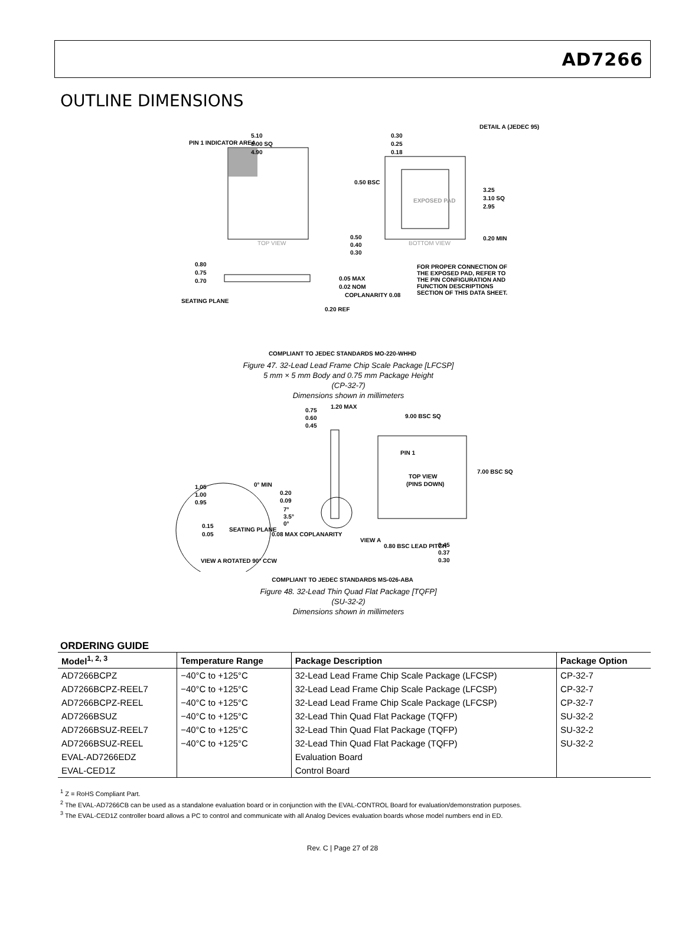AD7266
OUTLINE DIMENSIONS
5.10
5.00 SQ
4.90
PIN 1 INDICATOR AREA
0.30
0.25
0.18
DETAIL A (JEDEC 95)
0.50 BSC
EXPOSED PAD
3.25
3.10 SQ
2.95
0.50
0.40
0.30
0.20 MIN
TOP VIEW
BOTTOM VIEW
0.80
0.75
0.70
0.05 MAX
0.02 NOM
COPLANARITY 0.08
SEATING PLANE
0.20 REF
FOR PROPER CONNECTION OF
THE EXPOSED PAD, REFER TO
THE PIN CONFIGURATION AND
FUNCTION DESCRIPTIONS
SECTION OF THIS DATA SHEET.
COMPLIANT TO JEDEC STANDARDS MO-220-WHHD
Figure 47. 32-Lead Lead Frame Chip Scale Package [LFCSP]
5 mm × 5 mm Body and 0.75 mm Package Height
(CP-32-7)
Dimensions shown in millimeters
0.75
0.60
0.45
1.20 MAX
9.00 BSC SQ
PIN 1
TOP VIEW
(PINS DOWN)
7.00 BSC SQ
1.05
1.00
0.95
0° MIN
0.20
0.09
7°
3.5°
0°
0.15
0.05
SEATING PLANE
0.08 MAX COPLANARITY
VIEW A
0.80 BSC LEAD PITCH
0.45
0.37
0.30
VIEW A ROTATED 90° CCW
COMPLIANT TO JEDEC STANDARDS MS-026-ABA
Figure 48. 32-Lead Thin Quad Flat Package [TQFP]
(SU-32-2)
Dimensions shown in millimeters
ORDERING GUIDE
| Model<sup>1, 2, 3</sup> | Temperature Range | Package Description | Package Option |
| --- | --- | --- | --- |
| AD7266BCPZ | −40°C to +125°C | 32-Lead Lead Frame Chip Scale Package (LFCSP) | CP-32-7 |
| AD7266BCPZ-REEL7 | −40°C to +125°C | 32-Lead Lead Frame Chip Scale Package (LFCSP) | CP-32-7 |
| AD7266BCPZ-REEL | −40°C to +125°C | 32-Lead Lead Frame Chip Scale Package (LFCSP) | CP-32-7 |
| AD7266BSUZ | −40°C to +125°C | 32-Lead Thin Quad Flat Package (TQFP) | SU-32-2 |
| AD7266BSUZ-REEL7 | −40°C to +125°C | 32-Lead Thin Quad Flat Package (TQFP) | SU-32-2 |
| AD7266BSUZ-REEL | −40°C to +125°C | 32-Lead Thin Quad Flat Package (TQFP) | SU-32-2 |
| EVAL-AD7266EDZ | | Evaluation Board | |
| EVAL-CED1Z | | Control Board | |
<sup>1</sup> Z = RoHS Compliant Part.
<sup>2</sup> The EVAL-AD7266CB can be used as a standalone evaluation board or in conjunction with the EVAL-CONTROL Board for evaluation/demonstration purposes.
<sup>3</sup> The EVAL-CED1Z controller board allows a PC to control and communicate with all Analog Devices evaluation boards whose model numbers end in ED.
Rev. C | Page 27 of 28